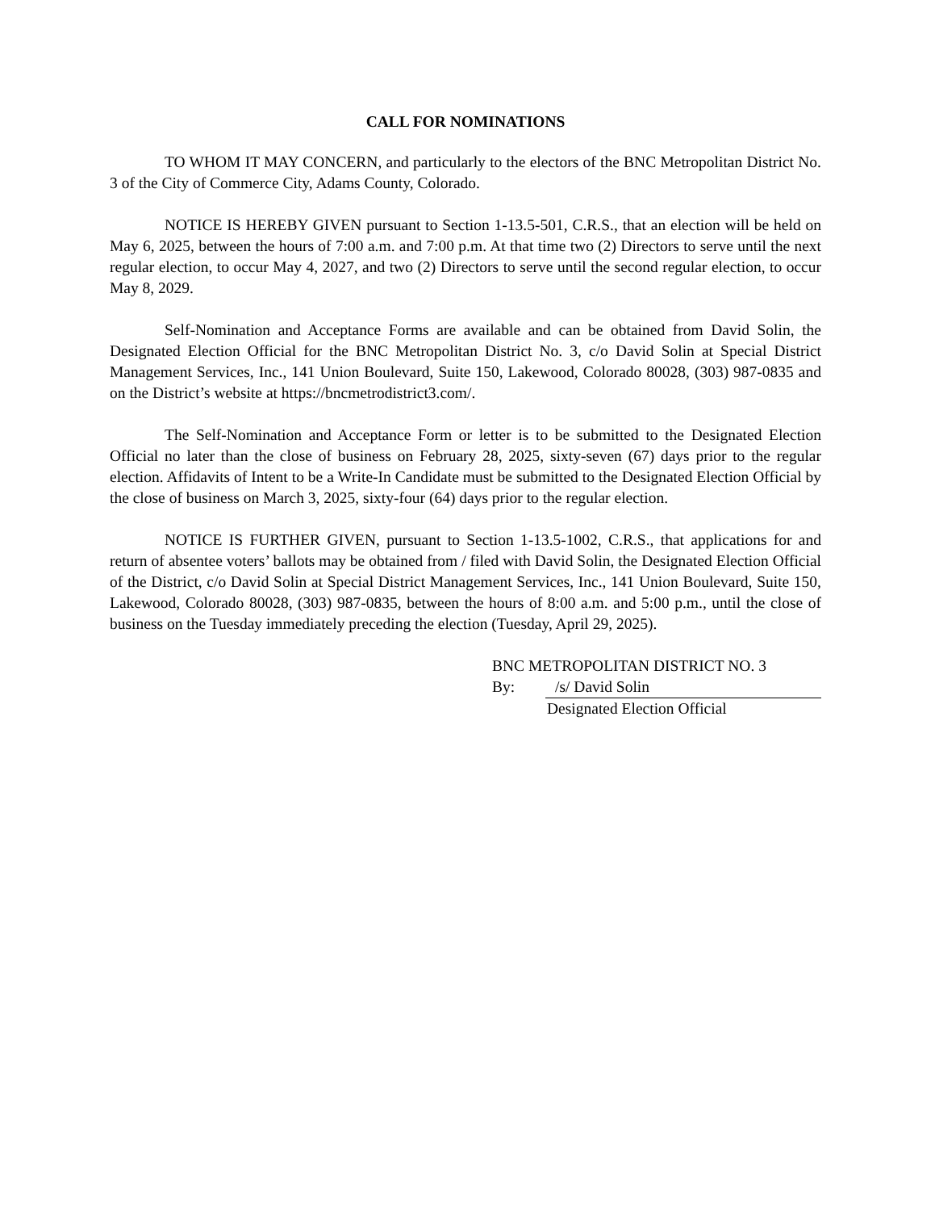CALL FOR NOMINATIONS
TO WHOM IT MAY CONCERN, and particularly to the electors of the BNC Metropolitan District No. 3 of the City of Commerce City, Adams County, Colorado.
NOTICE IS HEREBY GIVEN pursuant to Section 1-13.5-501, C.R.S., that an election will be held on May 6, 2025, between the hours of 7:00 a.m. and 7:00 p.m. At that time two (2) Directors to serve until the next regular election, to occur May 4, 2027, and two (2) Directors to serve until the second regular election, to occur May 8, 2029.
Self-Nomination and Acceptance Forms are available and can be obtained from David Solin, the Designated Election Official for the BNC Metropolitan District No. 3, c/o David Solin at Special District Management Services, Inc., 141 Union Boulevard, Suite 150, Lakewood, Colorado 80028, (303) 987-0835 and on the District’s website at https://bncmetrodistrict3.com/.
The Self-Nomination and Acceptance Form or letter is to be submitted to the Designated Election Official no later than the close of business on February 28, 2025, sixty-seven (67) days prior to the regular election. Affidavits of Intent to be a Write-In Candidate must be submitted to the Designated Election Official by the close of business on March 3, 2025, sixty-four (64) days prior to the regular election.
NOTICE IS FURTHER GIVEN, pursuant to Section 1-13.5-1002, C.R.S., that applications for and return of absentee voters’ ballots may be obtained from / filed with David Solin, the Designated Election Official of the District, c/o David Solin at Special District Management Services, Inc., 141 Union Boulevard, Suite 150, Lakewood, Colorado 80028, (303) 987-0835, between the hours of 8:00 a.m. and 5:00 p.m., until the close of business on the Tuesday immediately preceding the election (Tuesday, April 29, 2025).
BNC METROPOLITAN DISTRICT NO. 3
By: /s/ David Solin
Designated Election Official